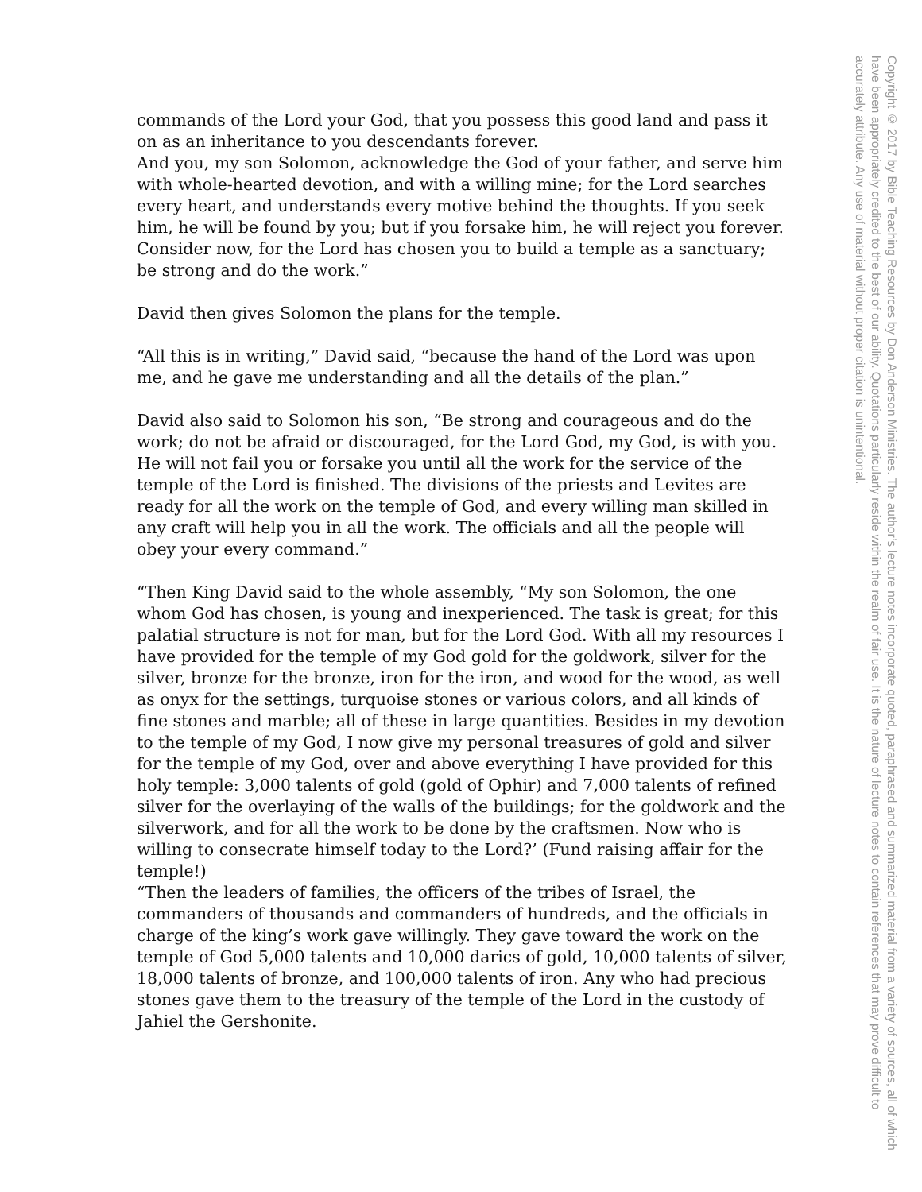commands of the Lord your God, that you possess this good land and pass it on as an inheritance to you descendants forever.
And you, my son Solomon, acknowledge the God of your father, and serve him with whole-hearted devotion, and with a willing mine; for the Lord searches every heart, and understands every motive behind the thoughts. If you seek him, he will be found by you; but if you forsake him, he will reject you forever.
Consider now, for the Lord has chosen you to build a temple as a sanctuary; be strong and do the work.”
David then gives Solomon the plans for the temple.
“All this is in writing,” David said, “because the hand of the Lord was upon me, and he gave me understanding and all the details of the plan.”
David also said to Solomon his son, “Be strong and courageous and do the work; do not be afraid or discouraged, for the Lord God, my God, is with you. He will not fail you or forsake you until all the work for the service of the temple of the Lord is finished. The divisions of the priests and Levites are ready for all the work on the temple of God, and every willing man skilled in any craft will help you in all the work. The officials and all the people will obey your every command.”
“Then King David said to the whole assembly, “My son Solomon, the one whom God has chosen, is young and inexperienced. The task is great; for this palatial structure is not for man, but for the Lord God. With all my resources I have provided for the temple of my God gold for the goldwork, silver for the silver, bronze for the bronze, iron for the iron, and wood for the wood, as well as onyx for the settings, turquoise stones or various colors, and all kinds of fine stones and marble; all of these in large quantities. Besides in my devotion to the temple of my God, I now give my personal treasures of gold and silver for the temple of my God, over and above everything I have provided for this holy temple: 3,000 talents of gold (gold of Ophir) and 7,000 talents of refined silver for the overlaying of the walls of the buildings; for the goldwork and the silverwork, and for all the work to be done by the craftsmen. Now who is willing to consecrate himself today to the Lord?’ (Fund raising affair for the temple!)
“Then the leaders of families, the officers of the tribes of Israel, the commanders of thousands and commanders of hundreds, and the officials in charge of the king’s work gave willingly. They gave toward the work on the temple of God 5,000 talents and 10,000 darics of gold, 10,000 talents of silver, 18,000 talents of bronze, and 100,000 talents of iron. Any who had precious stones gave them to the treasury of the temple of the Lord in the custody of Jahiel the Gershonite.
Copyright © 2017 by Bible Teaching Resources by Don Anderson Ministries. The author’s lecture notes incorporate quoted, paraphrased and summarized material from a variety of sources, all of which have been appropriately credited to the best of our ability. Quotations particularly reside within the realm of fair use. It is the nature of lecture notes to contain references that may prove difficult to accurately attribute. Any use of material without proper citation is unintentional.